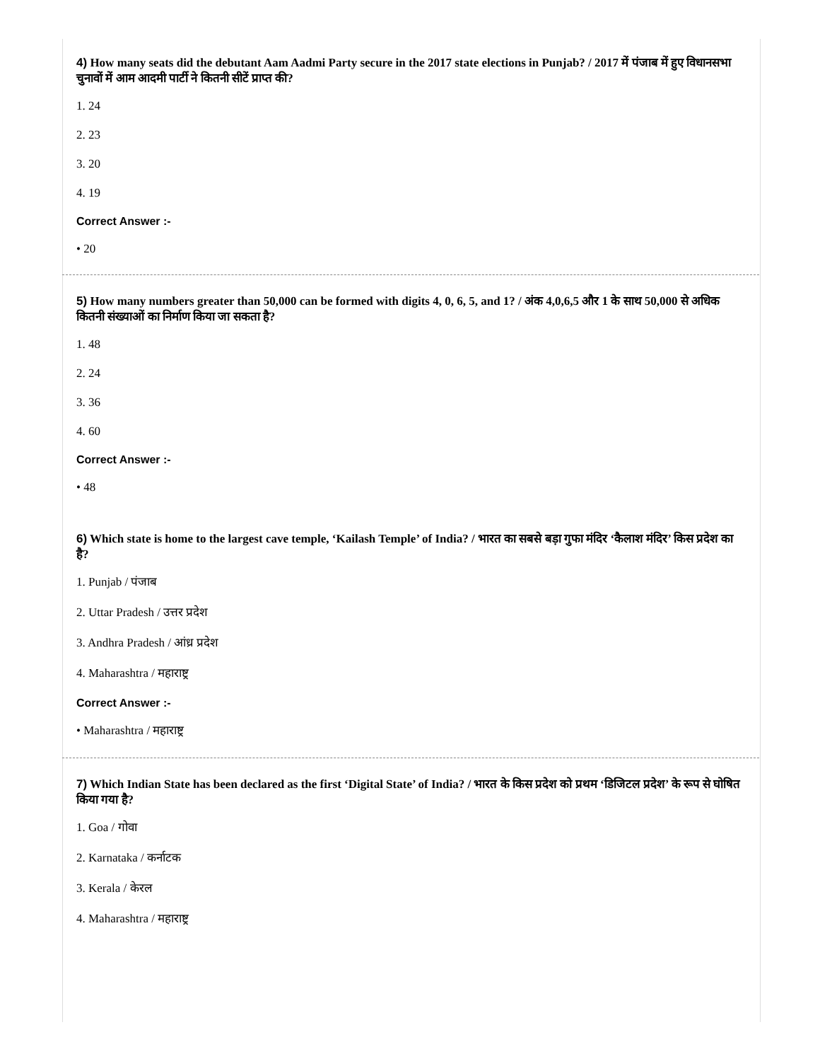4) How many seats did the debutant Aam Aadmi Party secure in the 2017 state elections in Punjab? / 2017 में पंजाब में हुए विधानसभा चुनावों में आम आदमी पार्टी ने कितनी सीटें प्राप्त की?
1. 24
2. 23
3. 20
4. 19
Correct Answer :-
• 20
5) How many numbers greater than 50,000 can be formed with digits 4, 0, 6, 5, and 1? / अंक 4,0,6,5 और 1 के साथ 50,000 से अधिक कितनी संख्याओं का निर्माण किया जा सकता है?
1. 48
2. 24
3. 36
4. 60
Correct Answer :-
• 48
6) Which state is home to the largest cave temple, ‘Kailash Temple’ of India? / भारत का सबसे बड़ा गुफा मंदिर ‘कैलाश मंदिर’ किस प्रदेश का है?
1. Punjab / पंजाब
2. Uttar Pradesh / उत्तर प्रदेश
3. Andhra Pradesh / आंध्र प्रदेश
4. Maharashtra / महाराष्ट्र
Correct Answer :-
• Maharashtra / महाराष्ट्र
7) Which Indian State has been declared as the first ‘Digital State’ of India? / भारत के किस प्रदेश को प्रथम ‘डिजिटल प्रदेश’ के रूप से घोषित किया गया है?
1. Goa / गोवा
2. Karnataka / कर्नाटक
3. Kerala / केरल
4. Maharashtra / महाराष्ट्र